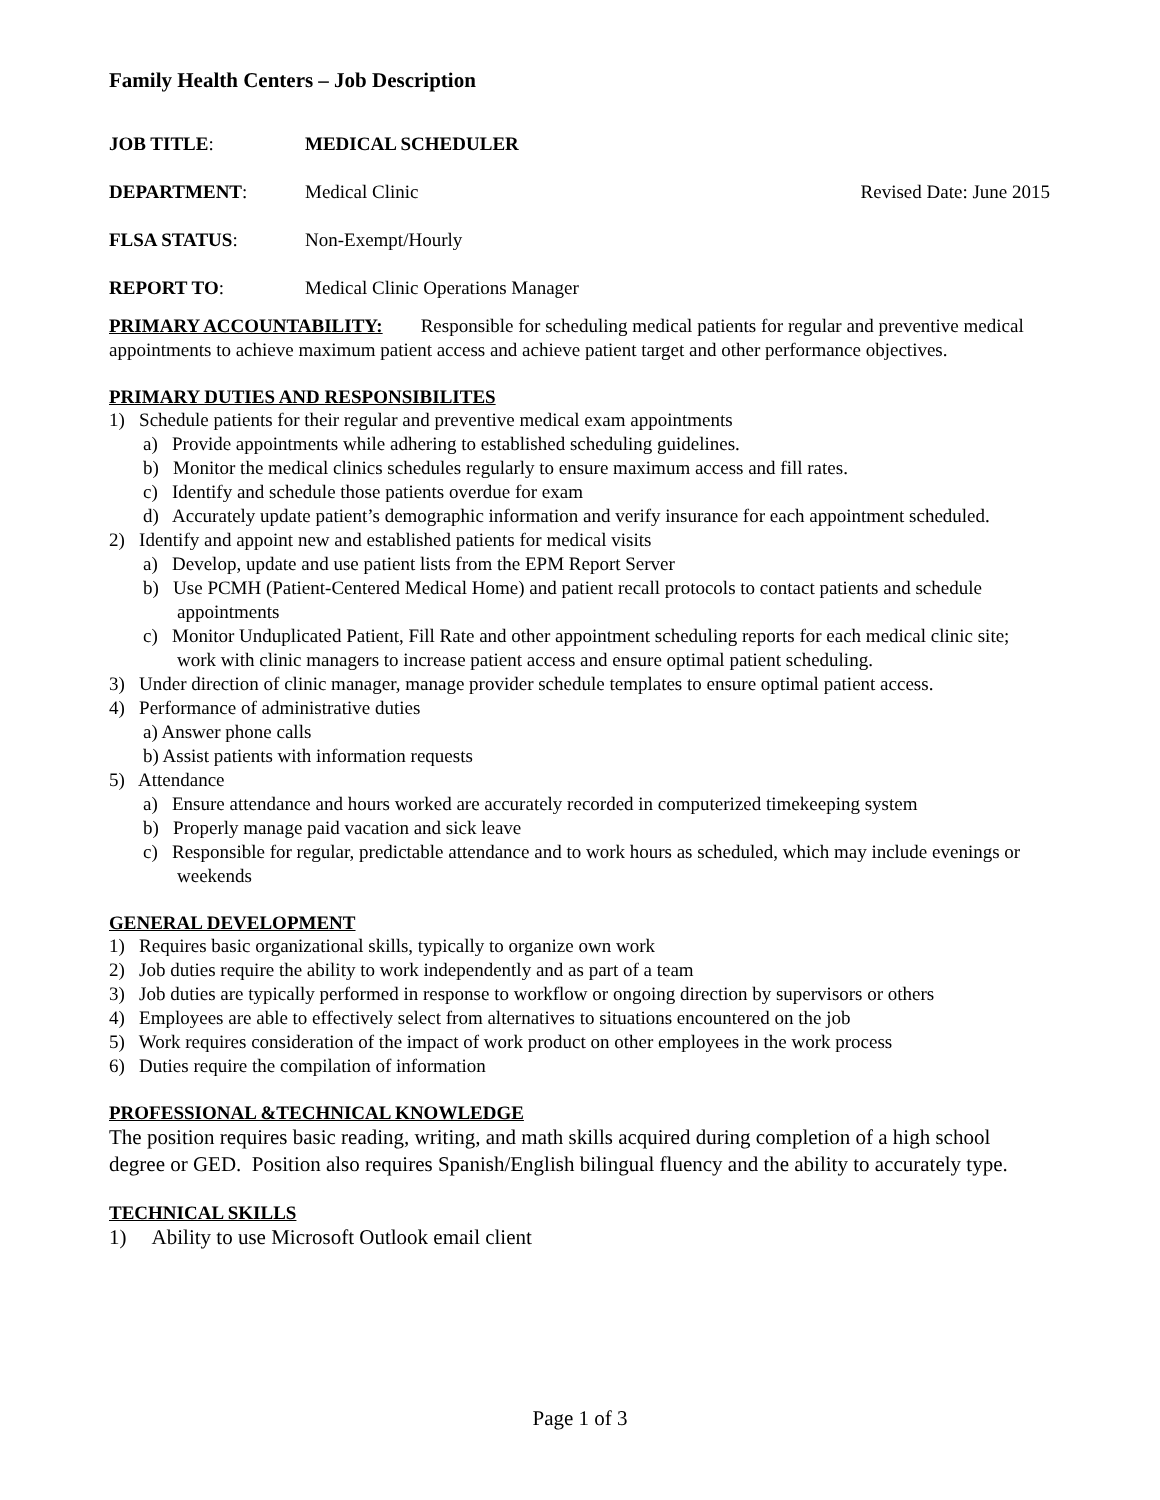Family Health Centers – Job Description
JOB TITLE: MEDICAL SCHEDULER
DEPARTMENT: Medical Clinic Revised Date: June 2015
FLSA STATUS: Non-Exempt/Hourly
REPORT TO: Medical Clinic Operations Manager
PRIMARY ACCOUNTABILITY: Responsible for scheduling medical patients for regular and preventive medical appointments to achieve maximum patient access and achieve patient target and other performance objectives.
PRIMARY DUTIES AND RESPONSIBILITES
1) Schedule patients for their regular and preventive medical exam appointments
a) Provide appointments while adhering to established scheduling guidelines.
b) Monitor the medical clinics schedules regularly to ensure maximum access and fill rates.
c) Identify and schedule those patients overdue for exam
d) Accurately update patient’s demographic information and verify insurance for each appointment scheduled.
2) Identify and appoint new and established patients for medical visits
a) Develop, update and use patient lists from the EPM Report Server
b) Use PCMH (Patient-Centered Medical Home) and patient recall protocols to contact patients and schedule appointments
c) Monitor Unduplicated Patient, Fill Rate and other appointment scheduling reports for each medical clinic site; work with clinic managers to increase patient access and ensure optimal patient scheduling.
3) Under direction of clinic manager, manage provider schedule templates to ensure optimal patient access.
4) Performance of administrative duties
a) Answer phone calls
b) Assist patients with information requests
5) Attendance
a) Ensure attendance and hours worked are accurately recorded in computerized timekeeping system
b) Properly manage paid vacation and sick leave
c) Responsible for regular, predictable attendance and to work hours as scheduled, which may include evenings or weekends
GENERAL DEVELOPMENT
1) Requires basic organizational skills, typically to organize own work
2) Job duties require the ability to work independently and as part of a team
3) Job duties are typically performed in response to workflow or ongoing direction by supervisors or others
4) Employees are able to effectively select from alternatives to situations encountered on the job
5) Work requires consideration of the impact of work product on other employees in the work process
6) Duties require the compilation of information
PROFESSIONAL &TECHNICAL KNOWLEDGE
The position requires basic reading, writing, and math skills acquired during completion of a high school degree or GED. Position also requires Spanish/English bilingual fluency and the ability to accurately type.
TECHNICAL SKILLS
1) Ability to use Microsoft Outlook email client
Page 1 of 3